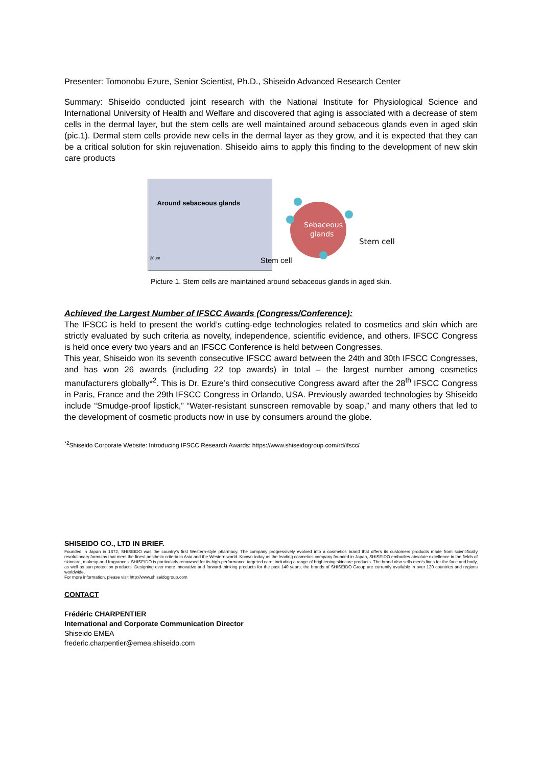Presenter: Tomonobu Ezure, Senior Scientist, Ph.D., Shiseido Advanced Research Center
Summary: Shiseido conducted joint research with the National Institute for Physiological Science and International University of Health and Welfare and discovered that aging is associated with a decrease of stem cells in the dermal layer, but the stem cells are well maintained around sebaceous glands even in aged skin (pic.1). Dermal stem cells provide new cells in the dermal layer as they grow, and it is expected that they can be a critical solution for skin rejuvenation. Shiseido aims to apply this finding to the development of new skin care products
Around sebaceous glands
20μm Stem cell
Sebaceous
glands
Stem cell
Picture 1. Stem cells are maintained around sebaceous glands in aged skin.
Achieved the Largest Number of IFSCC Awards (Congress/Conference):
The IFSCC is held to present the world’s cutting-edge technologies related to cosmetics and skin which are strictly evaluated by such criteria as novelty, independence, scientific evidence, and others. IFSCC Congress is held once every two years and an IFSCC Conference is held between Congresses.
This year, Shiseido won its seventh consecutive IFSCC award between the 24th and 30th IFSCC Congresses, and has won 26 awards (including 22 top awards) in total – the largest number among cosmetics manufacturers globally*<sup>2</sup>. This is Dr. Ezure’s third consecutive Congress award after the 28<sup>th</sup> IFSCC Congress in Paris, France and the 29th IFSCC Congress in Orlando, USA. Previously awarded technologies by Shiseido include “Smudge-proof lipstick,” “Water-resistant sunscreen removable by soap,” and many others that led to the development of cosmetic products now in use by consumers around the globe.
<sup>*2</sup>Shiseido Corporate Website: Introducing IFSCC Research Awards: https://www.shiseidogroup.com/rd/ifscc/
SHISEIDO CO., LTD IN BRIEF.
Founded in Japan in 1872, SHISEIDO was the country’s first Western-style pharmacy. The company progressively evolved into a cosmetics brand that offers its customers products made from scientifically revolutionary formulas that meet the finest aesthetic criteria in Asia and the Western world. Known today as the leading cosmetics company founded in Japan, SHISEIDO embodies absolute excellence in the fields of skincare, makeup and fragrances. SHISEIDO is particularly renowned for its high-performance targeted care, including a range of brightening skincare products. The brand also sells men’s lines for the face and body, as well as sun protection products. Designing ever more innovative and forward-thinking products for the past 140 years, the brands of SHISEIDO Group are currently available in over 120 countries and regions worldwide.
For more information, please visit http://www.shiseidogroup.com
CONTACT
Frédéric CHARPENTIER
International and Corporate Communication Director
Shiseido EMEA
frederic.charpentier@emea.shiseido.com